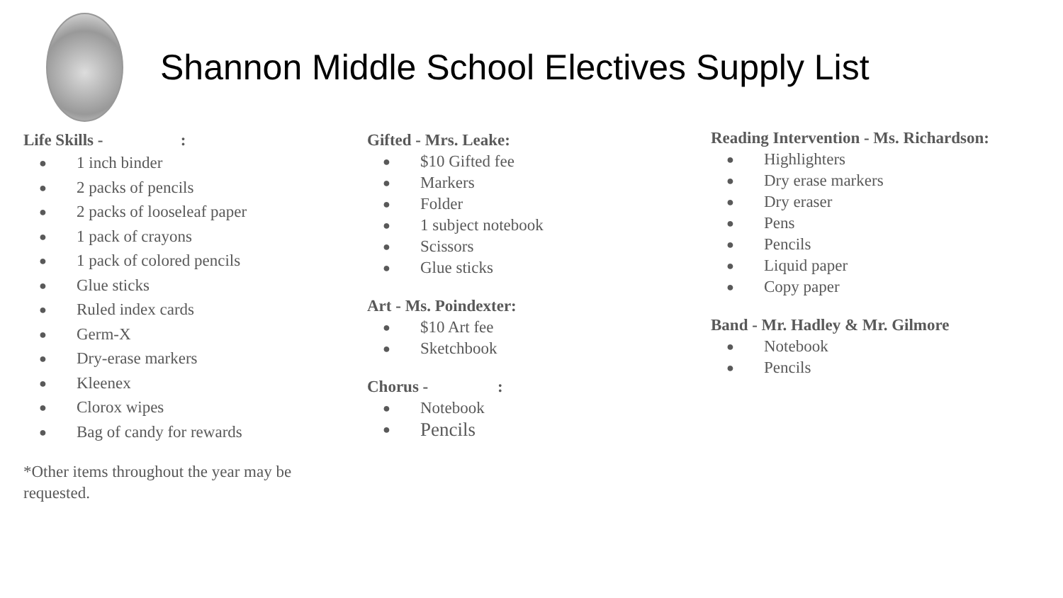Shannon Middle School Electives Supply List
Life Skills - :
● 1 inch binder
● 2 packs of pencils
● 2 packs of looseleaf paper
● 1 pack of crayons
● 1 pack of colored pencils
● Glue sticks
● Ruled index cards
● Germ-X
● Dry-erase markers
● Kleenex
● Clorox wipes
● Bag of candy for rewards
*Other items throughout the year may be requested.
Gifted - Mrs. Leake:
● $10 Gifted fee
● Markers
● Folder
● 1 subject notebook
● Scissors
● Glue sticks
Art - Ms. Poindexter:
● $10 Art fee
● Sketchbook
Chorus - :
● Notebook
● Pencils
Reading Intervention - Ms. Richardson:
● Highlighters
● Dry erase markers
● Dry eraser
● Pens
● Pencils
● Liquid paper
● Copy paper
Band - Mr. Hadley & Mr. Gilmore
● Notebook
● Pencils